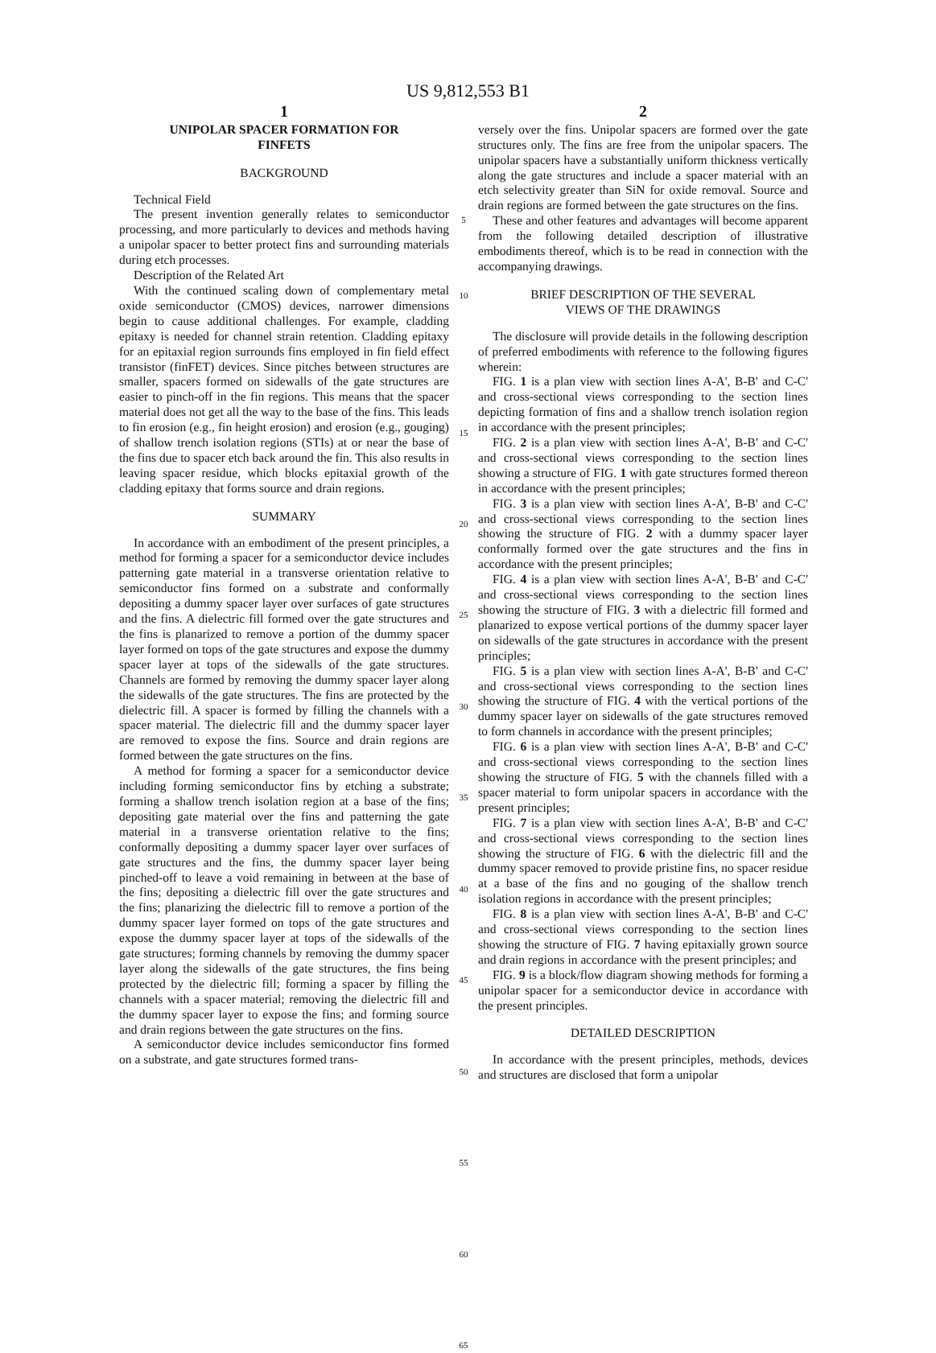US 9,812,553 B1
1
UNIPOLAR SPACER FORMATION FOR
FINFETS
BACKGROUND
Technical Field
The present invention generally relates to semiconductor processing, and more particularly to devices and methods having a unipolar spacer to better protect fins and surrounding materials during etch processes.
Description of the Related Art
With the continued scaling down of complementary metal oxide semiconductor (CMOS) devices, narrower dimensions begin to cause additional challenges. For example, cladding epitaxy is needed for channel strain retention. Cladding epitaxy for an epitaxial region surrounds fins employed in fin field effect transistor (finFET) devices. Since pitches between structures are smaller, spacers formed on sidewalls of the gate structures are easier to pinch-off in the fin regions. This means that the spacer material does not get all the way to the base of the fins. This leads to fin erosion (e.g., fin height erosion) and erosion (e.g., gouging) of shallow trench isolation regions (STIs) at or near the base of the fins due to spacer etch back around the fin. This also results in leaving spacer residue, which blocks epitaxial growth of the cladding epitaxy that forms source and drain regions.
SUMMARY
In accordance with an embodiment of the present principles, a method for forming a spacer for a semiconductor device includes patterning gate material in a transverse orientation relative to semiconductor fins formed on a substrate and conformally depositing a dummy spacer layer over surfaces of gate structures and the fins. A dielectric fill formed over the gate structures and the fins is planarized to remove a portion of the dummy spacer layer formed on tops of the gate structures and expose the dummy spacer layer at tops of the sidewalls of the gate structures. Channels are formed by removing the dummy spacer layer along the sidewalls of the gate structures. The fins are protected by the dielectric fill. A spacer is formed by filling the channels with a spacer material. The dielectric fill and the dummy spacer layer are removed to expose the fins. Source and drain regions are formed between the gate structures on the fins.
A method for forming a spacer for a semiconductor device including forming semiconductor fins by etching a substrate; forming a shallow trench isolation region at a base of the fins; depositing gate material over the fins and patterning the gate material in a transverse orientation relative to the fins; conformally depositing a dummy spacer layer over surfaces of gate structures and the fins, the dummy spacer layer being pinched-off to leave a void remaining in between at the base of the fins; depositing a dielectric fill over the gate structures and the fins; planarizing the dielectric fill to remove a portion of the dummy spacer layer formed on tops of the gate structures and expose the dummy spacer layer at tops of the sidewalls of the gate structures; forming channels by removing the dummy spacer layer along the sidewalls of the gate structures, the fins being protected by the dielectric fill; forming a spacer by filling the channels with a spacer material; removing the dielectric fill and the dummy spacer layer to expose the fins; and forming source and drain regions between the gate structures on the fins.
A semiconductor device includes semiconductor fins formed on a substrate, and gate structures formed trans-
5
10
15
20
25
30
35
40
45
50
55
60
65
2
versely over the fins. Unipolar spacers are formed over the gate structures only. The fins are free from the unipolar spacers. The unipolar spacers have a substantially uniform thickness vertically along the gate structures and include a spacer material with an etch selectivity greater than SiN for oxide removal. Source and drain regions are formed between the gate structures on the fins.
These and other features and advantages will become apparent from the following detailed description of illustrative embodiments thereof, which is to be read in connection with the accompanying drawings.
BRIEF DESCRIPTION OF THE SEVERAL
VIEWS OF THE DRAWINGS
The disclosure will provide details in the following description of preferred embodiments with reference to the following figures wherein:
FIG. 1 is a plan view with section lines A-A', B-B' and C-C' and cross-sectional views corresponding to the section lines depicting formation of fins and a shallow trench isolation region in accordance with the present principles;
FIG. 2 is a plan view with section lines A-A', B-B' and C-C' and cross-sectional views corresponding to the section lines showing a structure of FIG. 1 with gate structures formed thereon in accordance with the present principles;
FIG. 3 is a plan view with section lines A-A', B-B' and C-C' and cross-sectional views corresponding to the section lines showing the structure of FIG. 2 with a dummy spacer layer conformally formed over the gate structures and the fins in accordance with the present principles;
FIG. 4 is a plan view with section lines A-A', B-B' and C-C' and cross-sectional views corresponding to the section lines showing the structure of FIG. 3 with a dielectric fill formed and planarized to expose vertical portions of the dummy spacer layer on sidewalls of the gate structures in accordance with the present principles;
FIG. 5 is a plan view with section lines A-A', B-B' and C-C' and cross-sectional views corresponding to the section lines showing the structure of FIG. 4 with the vertical portions of the dummy spacer layer on sidewalls of the gate structures removed to form channels in accordance with the present principles;
FIG. 6 is a plan view with section lines A-A', B-B' and C-C' and cross-sectional views corresponding to the section lines showing the structure of FIG. 5 with the channels filled with a spacer material to form unipolar spacers in accordance with the present principles;
FIG. 7 is a plan view with section lines A-A', B-B' and C-C' and cross-sectional views corresponding to the section lines showing the structure of FIG. 6 with the dielectric fill and the dummy spacer removed to provide pristine fins, no spacer residue at a base of the fins and no gouging of the shallow trench isolation regions in accordance with the present principles;
FIG. 8 is a plan view with section lines A-A', B-B' and C-C' and cross-sectional views corresponding to the section lines showing the structure of FIG. 7 having epitaxially grown source and drain regions in accordance with the present principles; and
FIG. 9 is a block/flow diagram showing methods for forming a unipolar spacer for a semiconductor device in accordance with the present principles.
DETAILED DESCRIPTION
In accordance with the present principles, methods, devices and structures are disclosed that form a unipolar